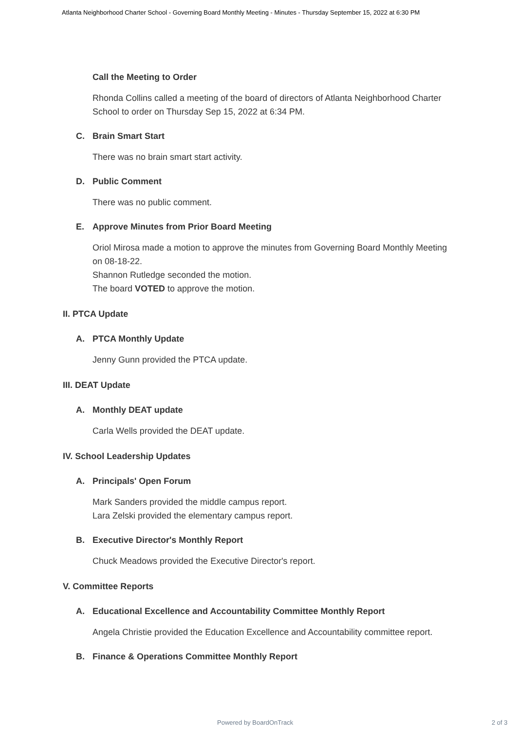Atlanta Neighborhood Charter School - Governing Board Monthly Meeting - Minutes - Thursday September 15, 2022 at 6:30 PM
Call the Meeting to Order
Rhonda Collins called a meeting of the board of directors of Atlanta Neighborhood Charter School to order on Thursday Sep 15, 2022 at 6:34 PM.
C. Brain Smart Start
There was no brain smart start activity.
D. Public Comment
There was no public comment.
E. Approve Minutes from Prior Board Meeting
Oriol Mirosa made a motion to approve the minutes from Governing Board Monthly Meeting on 08-18-22.
Shannon Rutledge seconded the motion.
The board VOTED to approve the motion.
II. PTCA Update
A. PTCA Monthly Update
Jenny Gunn provided the PTCA update.
III. DEAT Update
A. Monthly DEAT update
Carla Wells provided the DEAT update.
IV. School Leadership Updates
A. Principals' Open Forum
Mark Sanders provided the middle campus report.
Lara Zelski provided the elementary campus report.
B. Executive Director's Monthly Report
Chuck Meadows provided the Executive Director's report.
V. Committee Reports
A. Educational Excellence and Accountability Committee Monthly Report
Angela Christie provided the Education Excellence and Accountability committee report.
B. Finance & Operations Committee Monthly Report
Powered by BoardOnTrack 2 of 3